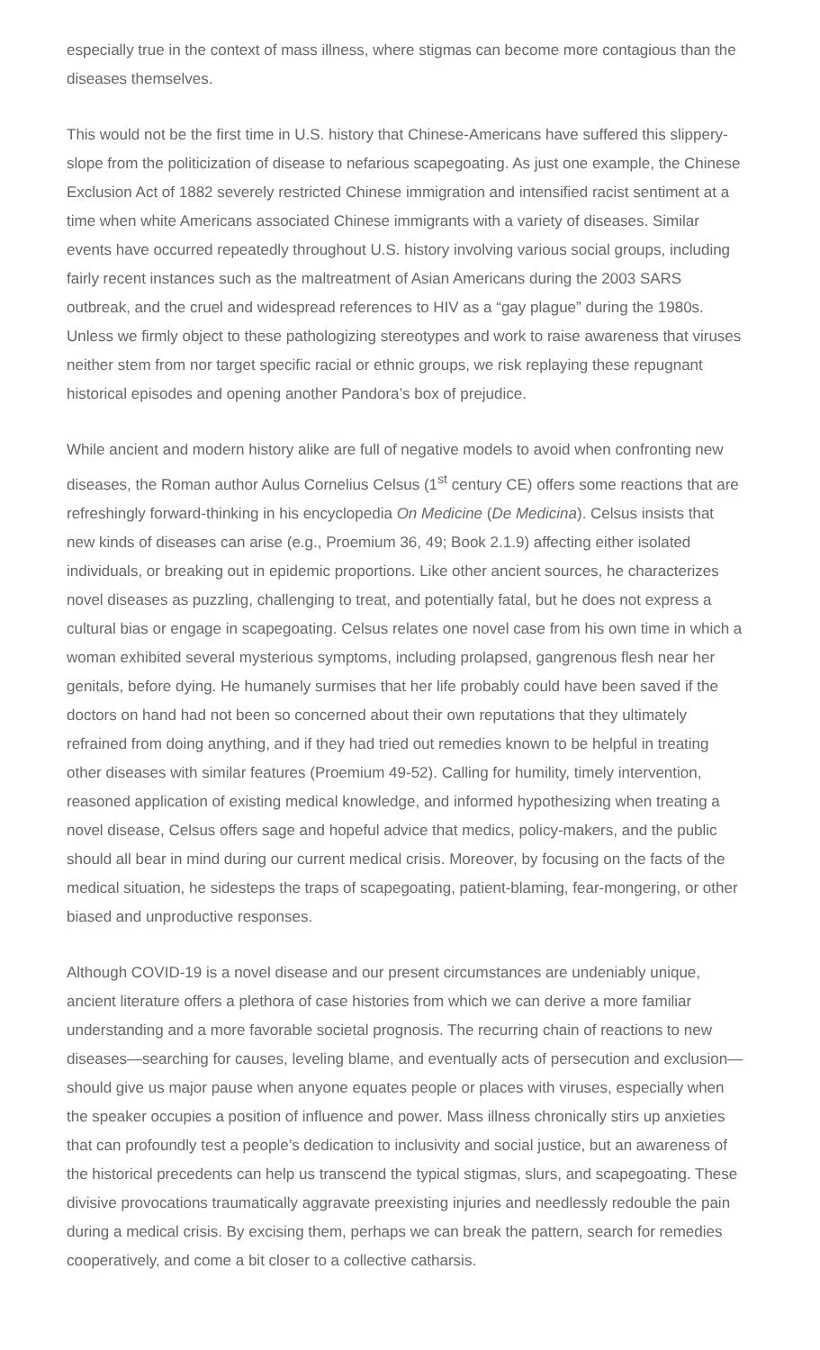especially true in the context of mass illness, where stigmas can become more contagious than the diseases themselves.
This would not be the first time in U.S. history that Chinese-Americans have suffered this slippery-slope from the politicization of disease to nefarious scapegoating. As just one example, the Chinese Exclusion Act of 1882 severely restricted Chinese immigration and intensified racist sentiment at a time when white Americans associated Chinese immigrants with a variety of diseases. Similar events have occurred repeatedly throughout U.S. history involving various social groups, including fairly recent instances such as the maltreatment of Asian Americans during the 2003 SARS outbreak, and the cruel and widespread references to HIV as a “gay plague” during the 1980s. Unless we firmly object to these pathologizing stereotypes and work to raise awareness that viruses neither stem from nor target specific racial or ethnic groups, we risk replaying these repugnant historical episodes and opening another Pandora’s box of prejudice.
While ancient and modern history alike are full of negative models to avoid when confronting new diseases, the Roman author Aulus Cornelius Celsus (1<sup>st</sup> century CE) offers some reactions that are refreshingly forward-thinking in his encyclopedia On Medicine (De Medicina). Celsus insists that new kinds of diseases can arise (e.g., Proemium 36, 49; Book 2.1.9) affecting either isolated individuals, or breaking out in epidemic proportions. Like other ancient sources, he characterizes novel diseases as puzzling, challenging to treat, and potentially fatal, but he does not express a cultural bias or engage in scapegoating. Celsus relates one novel case from his own time in which a woman exhibited several mysterious symptoms, including prolapsed, gangrenous flesh near her genitals, before dying. He humanely surmises that her life probably could have been saved if the doctors on hand had not been so concerned about their own reputations that they ultimately refrained from doing anything, and if they had tried out remedies known to be helpful in treating other diseases with similar features (Proemium 49-52). Calling for humility, timely intervention, reasoned application of existing medical knowledge, and informed hypothesizing when treating a novel disease, Celsus offers sage and hopeful advice that medics, policy-makers, and the public should all bear in mind during our current medical crisis. Moreover, by focusing on the facts of the medical situation, he sidesteps the traps of scapegoating, patient-blaming, fear-mongering, or other biased and unproductive responses.
Although COVID-19 is a novel disease and our present circumstances are undeniably unique, ancient literature offers a plethora of case histories from which we can derive a more familiar understanding and a more favorable societal prognosis. The recurring chain of reactions to new diseases—searching for causes, leveling blame, and eventually acts of persecution and exclusion—should give us major pause when anyone equates people or places with viruses, especially when the speaker occupies a position of influence and power. Mass illness chronically stirs up anxieties that can profoundly test a people’s dedication to inclusivity and social justice, but an awareness of the historical precedents can help us transcend the typical stigmas, slurs, and scapegoating. These divisive provocations traumatically aggravate preexisting injuries and needlessly redouble the pain during a medical crisis. By excising them, perhaps we can break the pattern, search for remedies cooperatively, and come a bit closer to a collective catharsis.